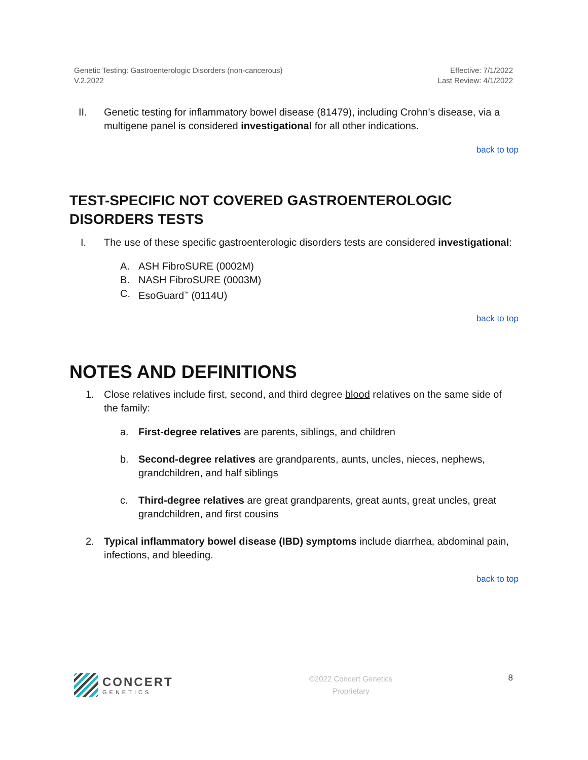Genetic Testing: Gastroenterologic Disorders (non-cancerous)
V.2.2022
Effective: 7/1/2022
Last Review: 4/1/2022
II. Genetic testing for inflammatory bowel disease (81479), including Crohn’s disease, via a multigene panel is considered investigational for all other indications.
back to top
TEST-SPECIFIC NOT COVERED GASTROENTEROLOGIC DISORDERS TESTS
I. The use of these specific gastroenterologic disorders tests are considered investigational:
A. ASH FibroSURE (0002M)
B. NASH FibroSURE (0003M)
C. EsoGuard<sup>™</sup> (0114U)
back to top
NOTES AND DEFINITIONS
1. Close relatives include first, second, and third degree blood relatives on the same side of the family:
a. First-degree relatives are parents, siblings, and children
b. Second-degree relatives are grandparents, aunts, uncles, nieces, nephews, grandchildren, and half siblings
c. Third-degree relatives are great grandparents, great aunts, great uncles, great grandchildren, and first cousins
2. Typical inflammatory bowel disease (IBD) symptoms include diarrhea, abdominal pain, infections, and bleeding.
back to top
CONCERT
GENETICS
©2022 Concert Genetics
Proprietary
8